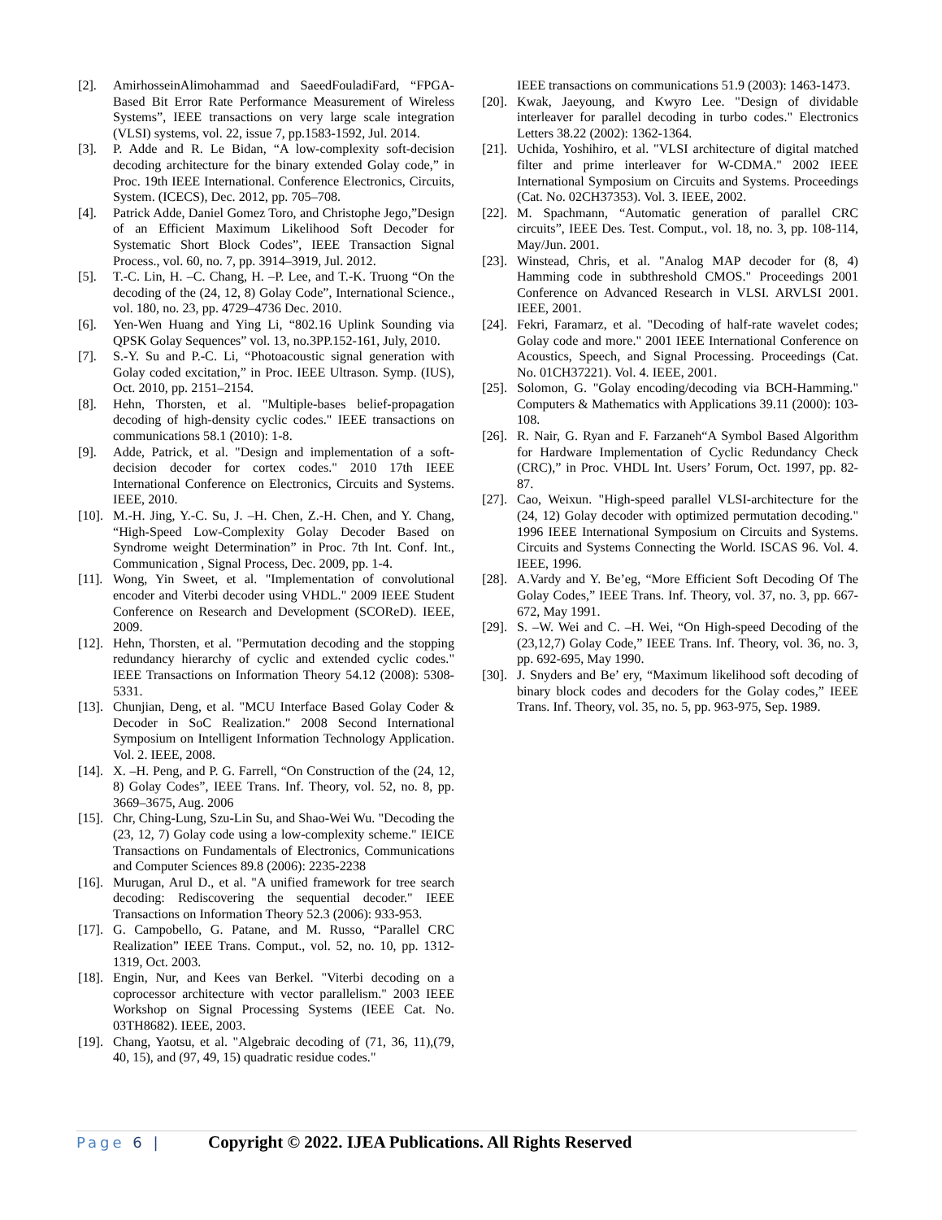[2]. AmirhosseinAlimohammad and SaeedFouladiFard, “FPGA-Based Bit Error Rate Performance Measurement of Wireless Systems”, IEEE transactions on very large scale integration (VLSI) systems, vol. 22, issue 7, pp.1583-1592, Jul. 2014.
[3]. P. Adde and R. Le Bidan, “A low-complexity soft-decision decoding architecture for the binary extended Golay code,” in Proc. 19th IEEE International. Conference Electronics, Circuits, System. (ICECS), Dec. 2012, pp. 705–708.
[4]. Patrick Adde, Daniel Gomez Toro, and Christophe Jego,”Design of an Efficient Maximum Likelihood Soft Decoder for Systematic Short Block Codes”, IEEE Transaction Signal Process., vol. 60, no. 7, pp. 3914–3919, Jul. 2012.
[5]. T.-C. Lin, H. –C. Chang, H. –P. Lee, and T.-K. Truong “On the decoding of the (24, 12, 8) Golay Code”, International Science., vol. 180, no. 23, pp. 4729–4736 Dec. 2010.
[6]. Yen-Wen Huang and Ying Li, “802.16 Uplink Sounding via QPSK Golay Sequences” vol. 13, no.3PP.152-161, July, 2010.
[7]. S.-Y. Su and P.-C. Li, “Photoacoustic signal generation with Golay coded excitation,” in Proc. IEEE Ultrason. Symp. (IUS), Oct. 2010, pp. 2151–2154.
[8]. Hehn, Thorsten, et al. "Multiple-bases belief-propagation decoding of high-density cyclic codes." IEEE transactions on communications 58.1 (2010): 1-8.
[9]. Adde, Patrick, et al. "Design and implementation of a soft-decision decoder for cortex codes." 2010 17th IEEE International Conference on Electronics, Circuits and Systems. IEEE, 2010.
[10]. M.-H. Jing, Y.-C. Su, J. –H. Chen, Z.-H. Chen, and Y. Chang, “High-Speed Low-Complexity Golay Decoder Based on Syndrome weight Determination” in Proc. 7th Int. Conf. Int., Communication , Signal Process, Dec. 2009, pp. 1-4.
[11]. Wong, Yin Sweet, et al. "Implementation of convolutional encoder and Viterbi decoder using VHDL." 2009 IEEE Student Conference on Research and Development (SCOReD). IEEE, 2009.
[12]. Hehn, Thorsten, et al. "Permutation decoding and the stopping redundancy hierarchy of cyclic and extended cyclic codes." IEEE Transactions on Information Theory 54.12 (2008): 5308-5331.
[13]. Chunjian, Deng, et al. "MCU Interface Based Golay Coder & Decoder in SoC Realization." 2008 Second International Symposium on Intelligent Information Technology Application. Vol. 2. IEEE, 2008.
[14]. X. –H. Peng, and P. G. Farrell, “On Construction of the (24, 12, 8) Golay Codes”, IEEE Trans. Inf. Theory, vol. 52, no. 8, pp. 3669–3675, Aug. 2006
[15]. Chr, Ching-Lung, Szu-Lin Su, and Shao-Wei Wu. "Decoding the (23, 12, 7) Golay code using a low-complexity scheme." IEICE Transactions on Fundamentals of Electronics, Communications and Computer Sciences 89.8 (2006): 2235-2238
[16]. Murugan, Arul D., et al. "A unified framework for tree search decoding: Rediscovering the sequential decoder." IEEE Transactions on Information Theory 52.3 (2006): 933-953.
[17]. G. Campobello, G. Patane, and M. Russo, “Parallel CRC Realization” IEEE Trans. Comput., vol. 52, no. 10, pp. 1312-1319, Oct. 2003.
[18]. Engin, Nur, and Kees van Berkel. "Viterbi decoding on a coprocessor architecture with vector parallelism." 2003 IEEE Workshop on Signal Processing Systems (IEEE Cat. No. 03TH8682). IEEE, 2003.
[19]. Chang, Yaotsu, et al. "Algebraic decoding of (71, 36, 11),(79, 40, 15), and (97, 49, 15) quadratic residue codes."
IEEE transactions on communications 51.9 (2003): 1463-1473.
[20]. Kwak, Jaeyoung, and Kwyro Lee. "Design of dividable interleaver for parallel decoding in turbo codes." Electronics Letters 38.22 (2002): 1362-1364.
[21]. Uchida, Yoshihiro, et al. "VLSI architecture of digital matched filter and prime interleaver for W-CDMA." 2002 IEEE International Symposium on Circuits and Systems. Proceedings (Cat. No. 02CH37353). Vol. 3. IEEE, 2002.
[22]. M. Spachmann, “Automatic generation of parallel CRC circuits”, IEEE Des. Test. Comput., vol. 18, no. 3, pp. 108-114, May/Jun. 2001.
[23]. Winstead, Chris, et al. "Analog MAP decoder for (8, 4) Hamming code in subthreshold CMOS." Proceedings 2001 Conference on Advanced Research in VLSI. ARVLSI 2001. IEEE, 2001.
[24]. Fekri, Faramarz, et al. "Decoding of half-rate wavelet codes; Golay code and more." 2001 IEEE International Conference on Acoustics, Speech, and Signal Processing. Proceedings (Cat. No. 01CH37221). Vol. 4. IEEE, 2001.
[25]. Solomon, G. "Golay encoding/decoding via BCH-Hamming." Computers & Mathematics with Applications 39.11 (2000): 103-108.
[26]. R. Nair, G. Ryan and F. Farzaneh“A Symbol Based Algorithm for Hardware Implementation of Cyclic Redundancy Check (CRC),” in Proc. VHDL Int. Users’ Forum, Oct. 1997, pp. 82-87.
[27]. Cao, Weixun. "High-speed parallel VLSI-architecture for the (24, 12) Golay decoder with optimized permutation decoding." 1996 IEEE International Symposium on Circuits and Systems. Circuits and Systems Connecting the World. ISCAS 96. Vol. 4. IEEE, 1996.
[28]. A.Vardy and Y. Be’eg, “More Efficient Soft Decoding Of The Golay Codes,” IEEE Trans. Inf. Theory, vol. 37, no. 3, pp. 667-672, May 1991.
[29]. S. –W. Wei and C. –H. Wei, “On High-speed Decoding of the (23,12,7) Golay Code,” IEEE Trans. Inf. Theory, vol. 36, no. 3, pp. 692-695, May 1990.
[30]. J. Snyders and Be’ ery, “Maximum likelihood soft decoding of binary block codes and decoders for the Golay codes,” IEEE Trans. Inf. Theory, vol. 35, no. 5, pp. 963-975, Sep. 1989.
Page 6 | Copyright © 2022. IJEA Publications. All Rights Reserved